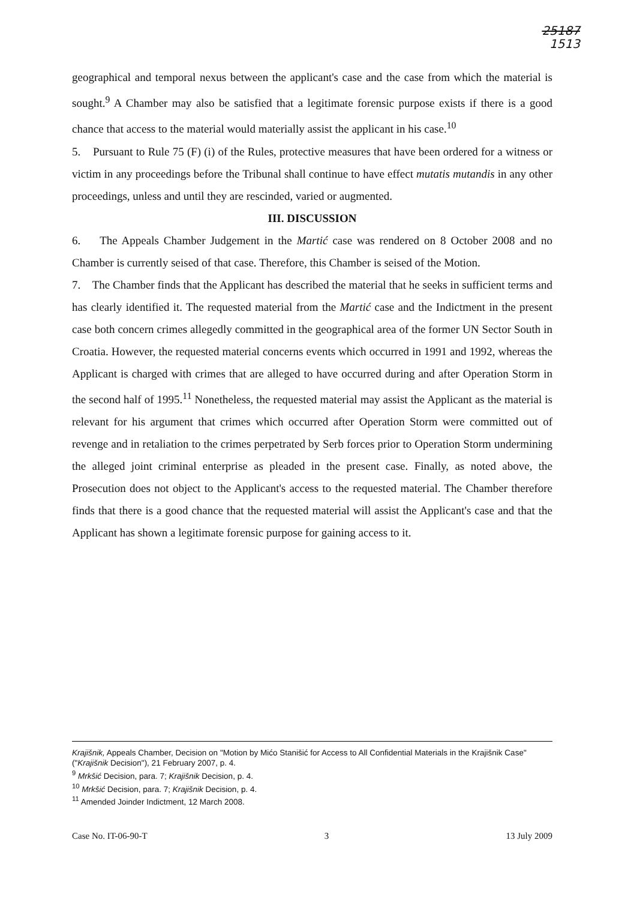25187
1513
geographical and temporal nexus between the applicant's case and the case from which the material is sought.<sup>9</sup> A Chamber may also be satisfied that a legitimate forensic purpose exists if there is a good chance that access to the material would materially assist the applicant in his case.<sup>10</sup>
5. Pursuant to Rule 75 (F) (i) of the Rules, protective measures that have been ordered for a witness or victim in any proceedings before the Tribunal shall continue to have effect mutatis mutandis in any other proceedings, unless and until they are rescinded, varied or augmented.
III. DISCUSSION
6. The Appeals Chamber Judgement in the Martić case was rendered on 8 October 2008 and no Chamber is currently seised of that case. Therefore, this Chamber is seised of the Motion.
7. The Chamber finds that the Applicant has described the material that he seeks in sufficient terms and has clearly identified it. The requested material from the Martić case and the Indictment in the present case both concern crimes allegedly committed in the geographical area of the former UN Sector South in Croatia. However, the requested material concerns events which occurred in 1991 and 1992, whereas the Applicant is charged with crimes that are alleged to have occurred during and after Operation Storm in the second half of 1995.<sup>11</sup> Nonetheless, the requested material may assist the Applicant as the material is relevant for his argument that crimes which occurred after Operation Storm were committed out of revenge and in retaliation to the crimes perpetrated by Serb forces prior to Operation Storm undermining the alleged joint criminal enterprise as pleaded in the present case. Finally, as noted above, the Prosecution does not object to the Applicant's access to the requested material. The Chamber therefore finds that there is a good chance that the requested material will assist the Applicant's case and that the Applicant has shown a legitimate forensic purpose for gaining access to it.
Krajišnik, Appeals Chamber, Decision on "Motion by Mićo Stanišić for Access to All Confidential Materials in the Krajišnik Case" ("Krajišnik Decision"), 21 February 2007, p. 4.
<sup>9</sup> Mrkšić Decision, para. 7; Krajišnik Decision, p. 4.
<sup>10</sup> Mrkšić Decision, para. 7; Krajišnik Decision, p. 4.
<sup>11</sup> Amended Joinder Indictment, 12 March 2008.
Case No. IT-06-90-T 3 13 July 2009